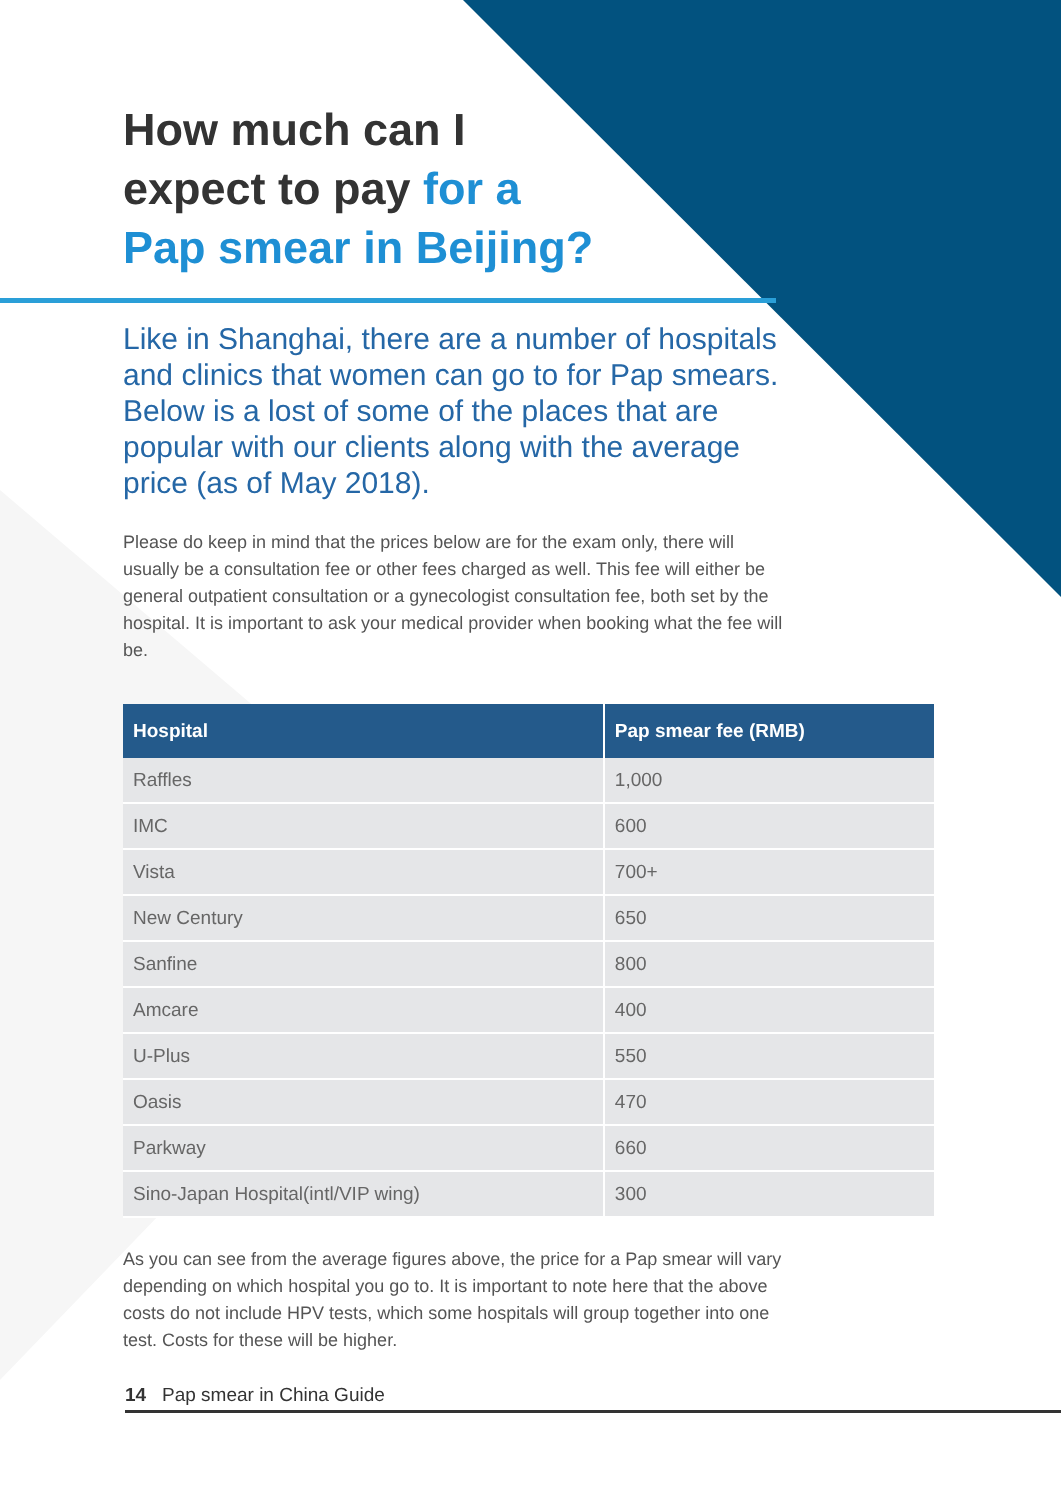How much can I
expect to pay for a
Pap smear in Beijing?
Like in Shanghai, there are a number of hospitals and clinics that women can go to for Pap smears. Below is a lost of some of the places that are popular with our clients along with the average price (as of May 2018).
Please do keep in mind that the prices below are for the exam only, there will usually be a consultation fee or other fees charged as well. This fee will either be general outpatient consultation or a gynecologist consultation fee, both set by the hospital. It is important to ask your medical provider when booking what the fee will be.
| Hospital | Pap smear fee (RMB) |
| --- | --- |
| Raffles | 1,000 |
| IMC | 600 |
| Vista | 700+ |
| New Century | 650 |
| Sanfine | 800 |
| Amcare | 400 |
| U-Plus | 550 |
| Oasis | 470 |
| Parkway | 660 |
| Sino-Japan Hospital(intl/VIP wing) | 300 |
As you can see from the average figures above, the price for a Pap smear will vary depending on which hospital you go to. It is important to note here that the above costs do not include HPV tests, which some hospitals will group together into one test. Costs for these will be higher.
14 Pap smear in China Guide